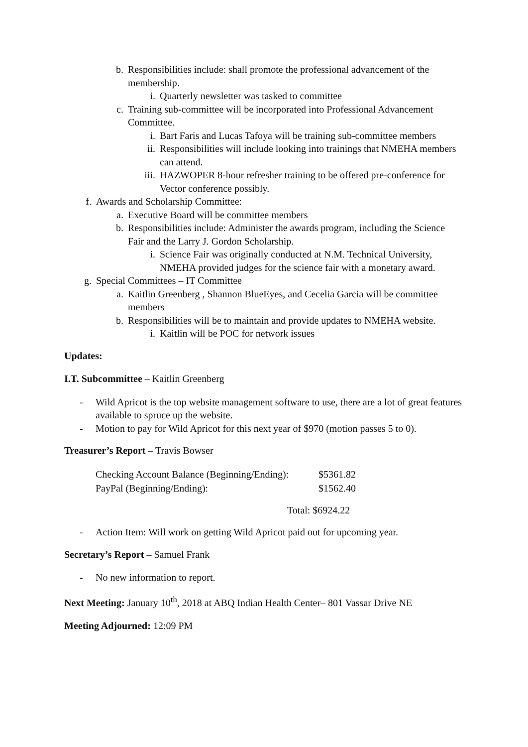b. Responsibilities include: shall promote the professional advancement of the membership.
i. Quarterly newsletter was tasked to committee
c. Training sub-committee will be incorporated into Professional Advancement Committee.
i. Bart Faris and Lucas Tafoya will be training sub-committee members
ii. Responsibilities will include looking into trainings that NMEHA members can attend.
iii. HAZWOPER 8-hour refresher training to be offered pre-conference for Vector conference possibly.
f. Awards and Scholarship Committee:
a. Executive Board will be committee members
b. Responsibilities include: Administer the awards program, including the Science Fair and the Larry J. Gordon Scholarship.
i. Science Fair was originally conducted at N.M. Technical University, NMEHA provided judges for the science fair with a monetary award.
g. Special Committees – IT Committee
a. Kaitlin Greenberg , Shannon BlueEyes, and Cecelia Garcia will be committee members
b. Responsibilities will be to maintain and provide updates to NMEHA website.
i. Kaitlin will be POC for network issues
Updates:
I.T. Subcommittee – Kaitlin Greenberg
- Wild Apricot is the top website management software to use, there are a lot of great features available to spruce up the website.
- Motion to pay for Wild Apricot for this next year of $970 (motion passes 5 to 0).
Treasurer’s Report – Travis Bowser
| Checking Account Balance (Beginning/Ending): | $5361.82 |
| PayPal (Beginning/Ending): | $1562.40 |
| Total: $6924.22 | |
- Action Item: Will work on getting Wild Apricot paid out for upcoming year.
Secretary’s Report – Samuel Frank
- No new information to report.
Next Meeting: January 10<sup>th</sup>, 2018 at ABQ Indian Health Center– 801 Vassar Drive NE
Meeting Adjourned: 12:09 PM